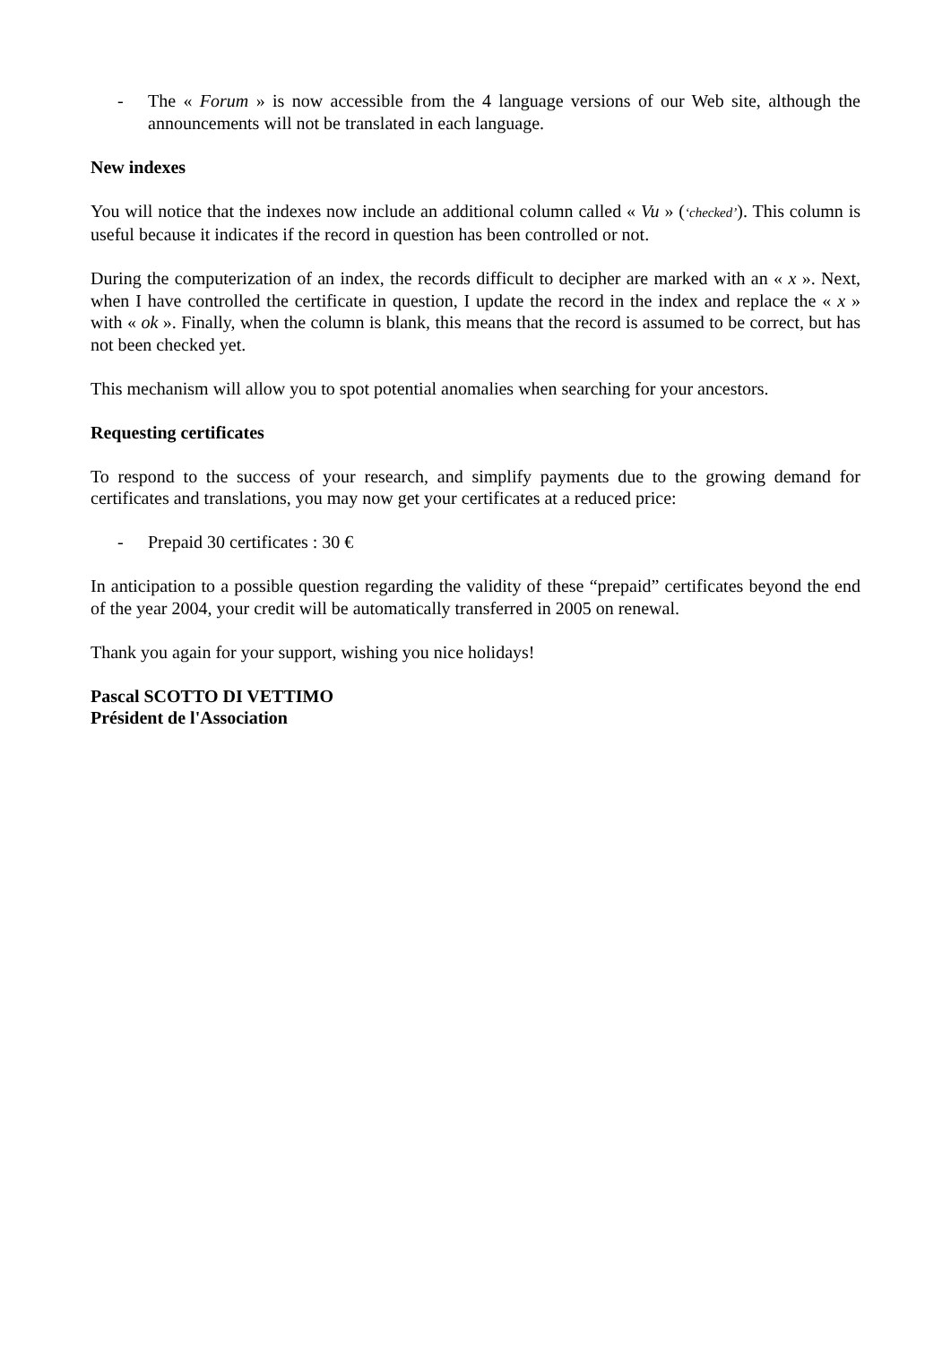- The « Forum » is now accessible from the 4 language versions of our Web site, although the announcements will not be translated in each language.
New indexes
You will notice that the indexes now include an additional column called « Vu » (‘checked’). This column is useful because it indicates if the record in question has been controlled or not.
During the computerization of an index, the records difficult to decipher are marked with an « x ». Next, when I have controlled the certificate in question, I update the record in the index and replace the « x » with « ok ». Finally, when the column is blank, this means that the record is assumed to be correct, but has not been checked yet.
This mechanism will allow you to spot potential anomalies when searching for your ancestors.
Requesting certificates
To respond to the success of your research, and simplify payments due to the growing demand for certificates and translations, you may now get your certificates at a reduced price:
- Prepaid 30 certificates : 30 €
In anticipation to a possible question regarding the validity of these “prepaid” certificates beyond the end of the year 2004, your credit will be automatically transferred in 2005 on renewal.
Thank you again for your support, wishing you nice holidays!
Pascal SCOTTO DI VETTIMO
Président de l'Association